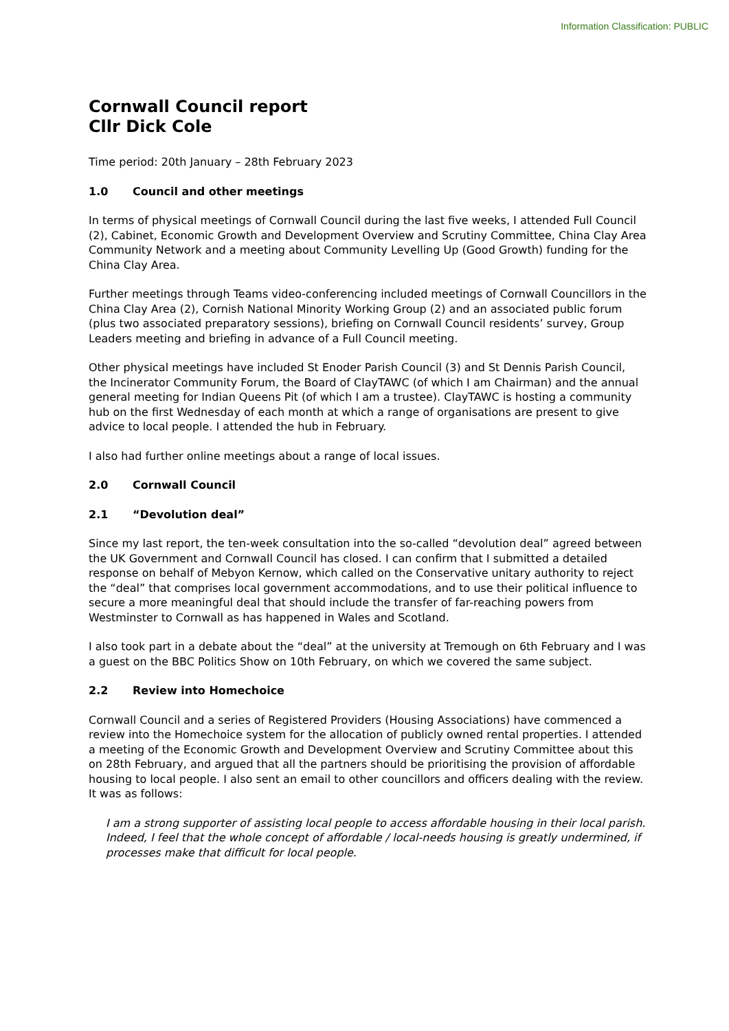Information Classification: PUBLIC
Cornwall Council report
Cllr Dick Cole
Time period: 20th January – 28th February 2023
1.0 Council and other meetings
In terms of physical meetings of Cornwall Council during the last five weeks, I attended Full Council (2), Cabinet, Economic Growth and Development Overview and Scrutiny Committee, China Clay Area Community Network and a meeting about Community Levelling Up (Good Growth) funding for the China Clay Area.
Further meetings through Teams video-conferencing included meetings of Cornwall Councillors in the China Clay Area (2), Cornish National Minority Working Group (2) and an associated public forum (plus two associated preparatory sessions), briefing on Cornwall Council residents’ survey, Group Leaders meeting and briefing in advance of a Full Council meeting.
Other physical meetings have included St Enoder Parish Council (3) and St Dennis Parish Council, the Incinerator Community Forum, the Board of ClayTAWC (of which I am Chairman) and the annual general meeting for Indian Queens Pit (of which I am a trustee). ClayTAWC is hosting a community hub on the first Wednesday of each month at which a range of organisations are present to give advice to local people. I attended the hub in February.
I also had further online meetings about a range of local issues.
2.0 Cornwall Council
2.1 “Devolution deal”
Since my last report, the ten-week consultation into the so-called “devolution deal” agreed between the UK Government and Cornwall Council has closed. I can confirm that I submitted a detailed response on behalf of Mebyon Kernow, which called on the Conservative unitary authority to reject the “deal” that comprises local government accommodations, and to use their political influence to secure a more meaningful deal that should include the transfer of far-reaching powers from Westminster to Cornwall as has happened in Wales and Scotland.
I also took part in a debate about the “deal” at the university at Tremough on 6th February and I was a guest on the BBC Politics Show on 10th February, on which we covered the same subject.
2.2 Review into Homechoice
Cornwall Council and a series of Registered Providers (Housing Associations) have commenced a review into the Homechoice system for the allocation of publicly owned rental properties. I attended a meeting of the Economic Growth and Development Overview and Scrutiny Committee about this on 28th February, and argued that all the partners should be prioritising the provision of affordable housing to local people. I also sent an email to other councillors and officers dealing with the review. It was as follows:
I am a strong supporter of assisting local people to access affordable housing in their local parish. Indeed, I feel that the whole concept of affordable / local-needs housing is greatly undermined, if processes make that difficult for local people.